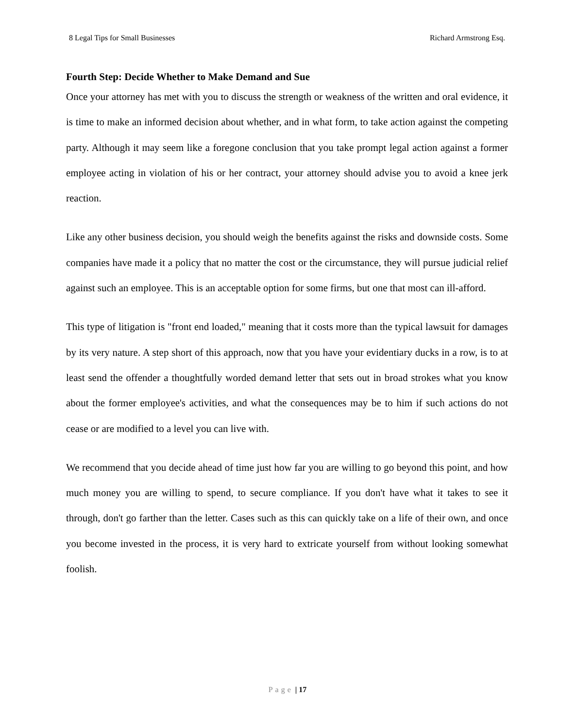8 Legal Tips for Small Businesses Richard Armstrong Esq.
Fourth Step: Decide Whether to Make Demand and Sue
Once your attorney has met with you to discuss the strength or weakness of the written and oral evidence, it is time to make an informed decision about whether, and in what form, to take action against the competing party. Although it may seem like a foregone conclusion that you take prompt legal action against a former employee acting in violation of his or her contract, your attorney should advise you to avoid a knee jerk reaction.
Like any other business decision, you should weigh the benefits against the risks and downside costs. Some companies have made it a policy that no matter the cost or the circumstance, they will pursue judicial relief against such an employee. This is an acceptable option for some firms, but one that most can ill-afford.
This type of litigation is "front end loaded," meaning that it costs more than the typical lawsuit for damages by its very nature. A step short of this approach, now that you have your evidentiary ducks in a row, is to at least send the offender a thoughtfully worded demand letter that sets out in broad strokes what you know about the former employee's activities, and what the consequences may be to him if such actions do not cease or are modified to a level you can live with.
We recommend that you decide ahead of time just how far you are willing to go beyond this point, and how much money you are willing to spend, to secure compliance. If you don't have what it takes to see it through, don't go farther than the letter. Cases such as this can quickly take on a life of their own, and once you become invested in the process, it is very hard to extricate yourself from without looking somewhat foolish.
Page | 17